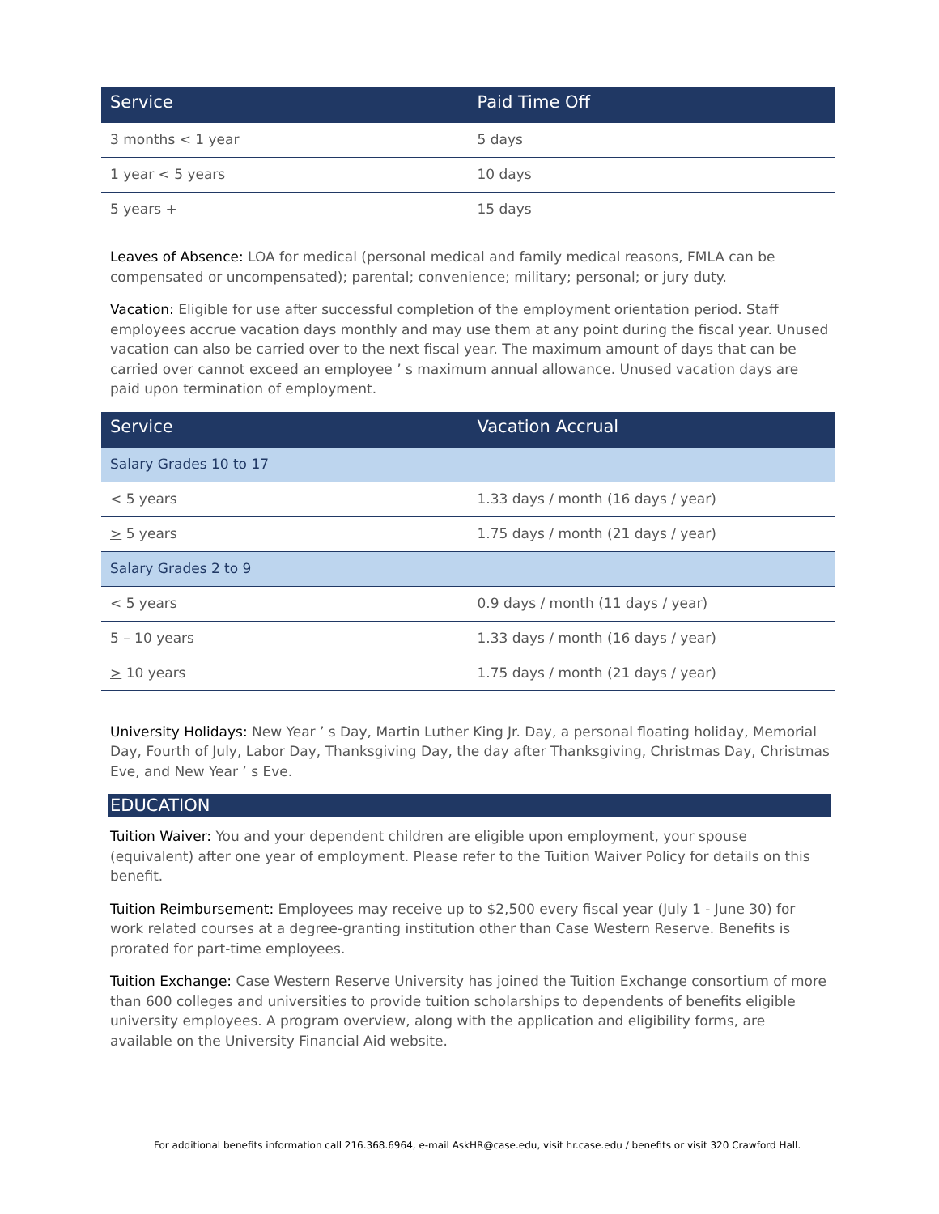| Service | Paid Time Off |
| --- | --- |
| 3 months < 1 year | 5 days |
| 1 year < 5 years | 10 days |
| 5 years + | 15 days |
Leaves of Absence: LOA for medical (personal medical and family medical reasons, FMLA can be compensated or uncompensated); parental; convenience; military; personal; or jury duty.
Vacation: Eligible for use after successful completion of the employment orientation period. Staff employees accrue vacation days monthly and may use them at any point during the fiscal year. Unused vacation can also be carried over to the next fiscal year. The maximum amount of days that can be carried over cannot exceed an employee ’ s maximum annual allowance. Unused vacation days are paid upon termination of employment.
| Service | Vacation Accrual |
| --- | --- |
| Salary Grades 10 to 17 | |
| < 5 years | 1.33 days / month (16 days / year) |
| > 5 years | 1.75 days / month (21 days / year) |
| Salary Grades 2 to 9 | |
| < 5 years | 0.9 days / month (11 days / year) |
| 5 – 10 years | 1.33 days / month (16 days / year) |
| > 10 years | 1.75 days / month (21 days / year) |
University Holidays: New Year ’ s Day, Martin Luther King Jr. Day, a personal floating holiday, Memorial Day, Fourth of July, Labor Day, Thanksgiving Day, the day after Thanksgiving, Christmas Day, Christmas Eve, and New Year ’ s Eve.
EDUCATION
Tuition Waiver: You and your dependent children are eligible upon employment, your spouse (equivalent) after one year of employment. Please refer to the Tuition Waiver Policy for details on this benefit.
Tuition Reimbursement: Employees may receive up to $2,500 every fiscal year (July 1 - June 30) for work related courses at a degree-granting institution other than Case Western Reserve. Benefits is prorated for part-time employees.
Tuition Exchange: Case Western Reserve University has joined the Tuition Exchange consortium of more than 600 colleges and universities to provide tuition scholarships to dependents of benefits eligible university employees. A program overview, along with the application and eligibility forms, are available on the University Financial Aid website.
For additional benefits information call 216.368.6964, e-mail AskHR@case.edu, visit hr.case.edu / benefits or visit 320 Crawford Hall.